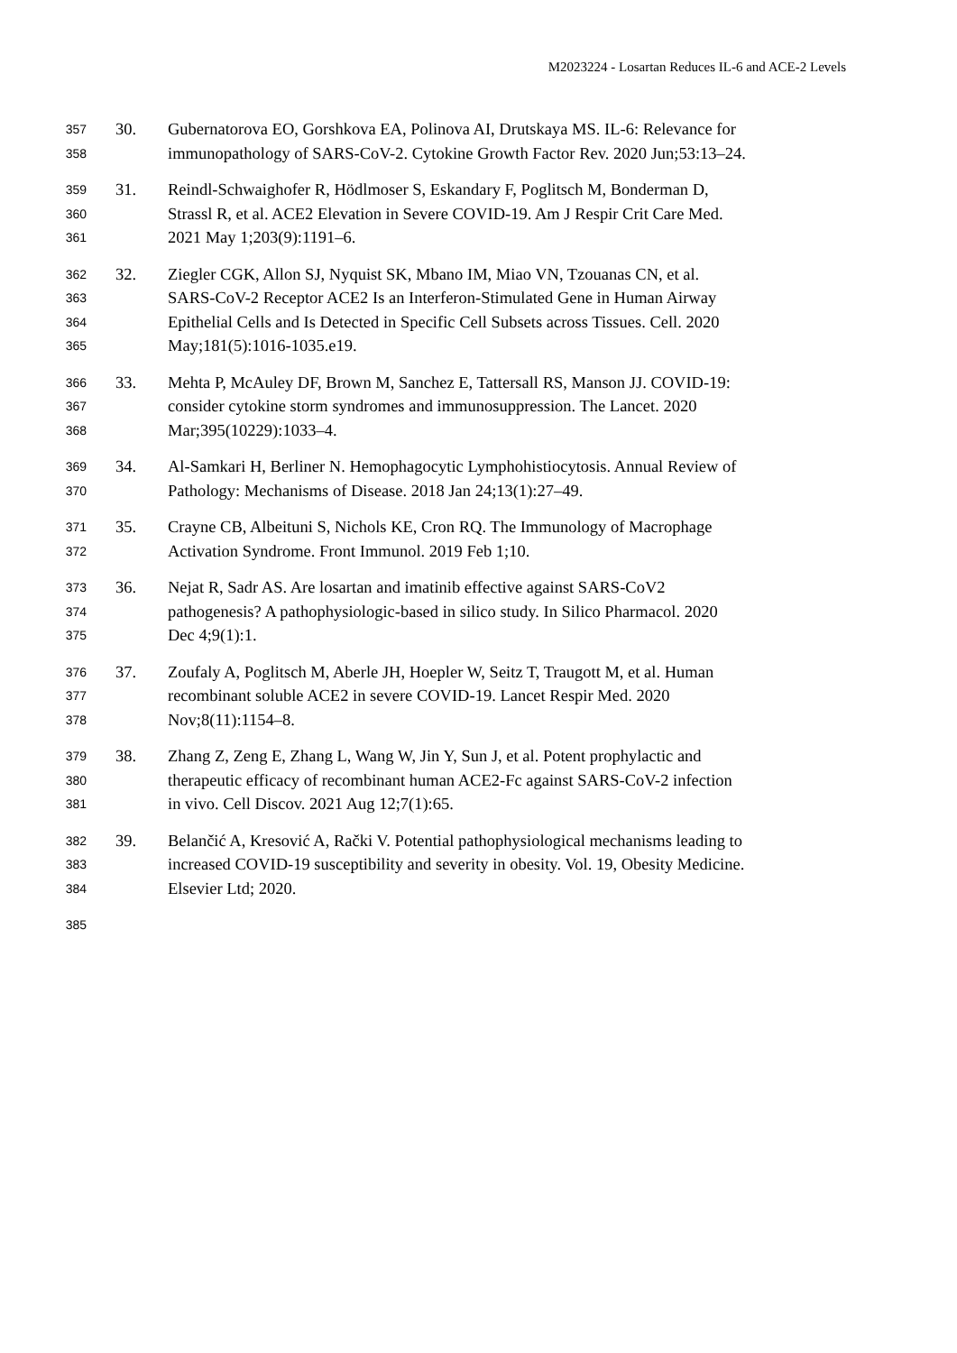M2023224 - Losartan Reduces IL-6 and ACE-2 Levels
357 30. Gubernatorova EO, Gorshkova EA, Polinova AI, Drutskaya MS. IL-6: Relevance for
358 immunopathology of SARS-CoV-2. Cytokine Growth Factor Rev. 2020 Jun;53:13–24.
359 31. Reindl-Schwaighofer R, Hödlmoser S, Eskandary F, Poglitsch M, Bonderman D,
360 Strassl R, et al. ACE2 Elevation in Severe COVID-19. Am J Respir Crit Care Med.
361 2021 May 1;203(9):1191–6.
362 32. Ziegler CGK, Allon SJ, Nyquist SK, Mbano IM, Miao VN, Tzouanas CN, et al.
363 SARS-CoV-2 Receptor ACE2 Is an Interferon-Stimulated Gene in Human Airway
364 Epithelial Cells and Is Detected in Specific Cell Subsets across Tissues. Cell. 2020
365 May;181(5):1016-1035.e19.
366 33. Mehta P, McAuley DF, Brown M, Sanchez E, Tattersall RS, Manson JJ. COVID-19:
367 consider cytokine storm syndromes and immunosuppression. The Lancet. 2020
368 Mar;395(10229):1033–4.
369 34. Al-Samkari H, Berliner N. Hemophagocytic Lymphohistiocytosis. Annual Review of
370 Pathology: Mechanisms of Disease. 2018 Jan 24;13(1):27–49.
371 35. Crayne CB, Albeituni S, Nichols KE, Cron RQ. The Immunology of Macrophage
372 Activation Syndrome. Front Immunol. 2019 Feb 1;10.
373 36. Nejat R, Sadr AS. Are losartan and imatinib effective against SARS-CoV2
374 pathogenesis? A pathophysiologic-based in silico study. In Silico Pharmacol. 2020
375 Dec 4;9(1):1.
376 37. Zoufaly A, Poglitsch M, Aberle JH, Hoepler W, Seitz T, Traugott M, et al. Human
377 recombinant soluble ACE2 in severe COVID-19. Lancet Respir Med. 2020
378 Nov;8(11):1154–8.
379 38. Zhang Z, Zeng E, Zhang L, Wang W, Jin Y, Sun J, et al. Potent prophylactic and
380 therapeutic efficacy of recombinant human ACE2-Fc against SARS-CoV-2 infection
381 in vivo. Cell Discov. 2021 Aug 12;7(1):65.
382 39. Belančić A, Kresović A, Rački V. Potential pathophysiological mechanisms leading to
383 increased COVID-19 susceptibility and severity in obesity. Vol. 19, Obesity Medicine.
384 Elsevier Ltd; 2020.
385